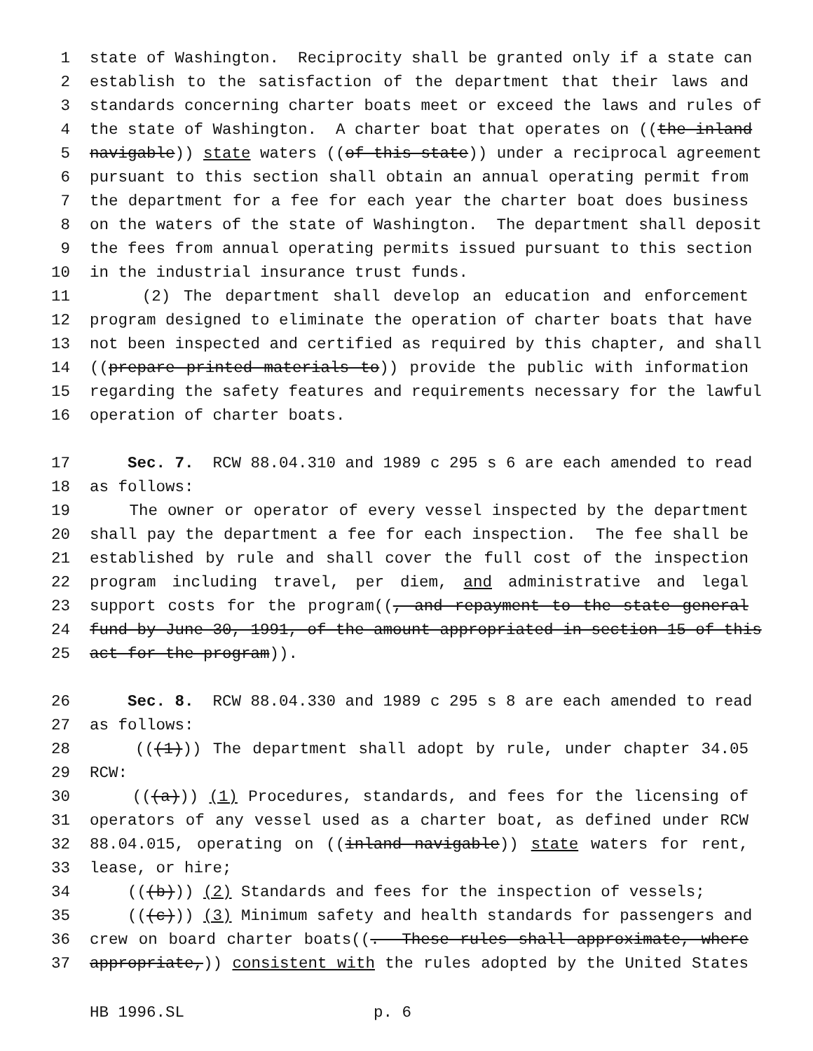1 state of Washington. Reciprocity shall be granted only if a state can
2 establish to the satisfaction of the department that their laws and
3 standards concerning charter boats meet or exceed the laws and rules of
4 the state of Washington. A charter boat that operates on ((the inland
5 navigable)) state waters ((of this state)) under a reciprocal agreement
6 pursuant to this section shall obtain an annual operating permit from
7 the department for a fee for each year the charter boat does business
8 on the waters of the state of Washington. The department shall deposit
9 the fees from annual operating permits issued pursuant to this section
10 in the industrial insurance trust funds.
11 (2) The department shall develop an education and enforcement
12 program designed to eliminate the operation of charter boats that have
13 not been inspected and certified as required by this chapter, and shall
14 ((prepare printed materials to)) provide the public with information
15 regarding the safety features and requirements necessary for the lawful
16 operation of charter boats.
17 Sec. 7. RCW 88.04.310 and 1989 c 295 s 6 are each amended to read
18 as follows:
19 The owner or operator of every vessel inspected by the department
20 shall pay the department a fee for each inspection. The fee shall be
21 established by rule and shall cover the full cost of the inspection
22 program including travel, per diem, and administrative and legal
23 support costs for the program((, and repayment to the state general
24 fund by June 30, 1991, of the amount appropriated in section 15 of this
25 act for the program)).
26 Sec. 8. RCW 88.04.330 and 1989 c 295 s 8 are each amended to read
27 as follows:
28 (((1))) The department shall adopt by rule, under chapter 34.05
29 RCW:
30 (((a))) (1) Procedures, standards, and fees for the licensing of
31 operators of any vessel used as a charter boat, as defined under RCW
32 88.04.015, operating on ((inland navigable)) state waters for rent,
33 lease, or hire;
34 (((b))) (2) Standards and fees for the inspection of vessels;
35 (((c))) (3) Minimum safety and health standards for passengers and
36 crew on board charter boats((. These rules shall approximate, where
37 appropriate,)) consistent with the rules adopted by the United States
HB 1996.SL p. 6